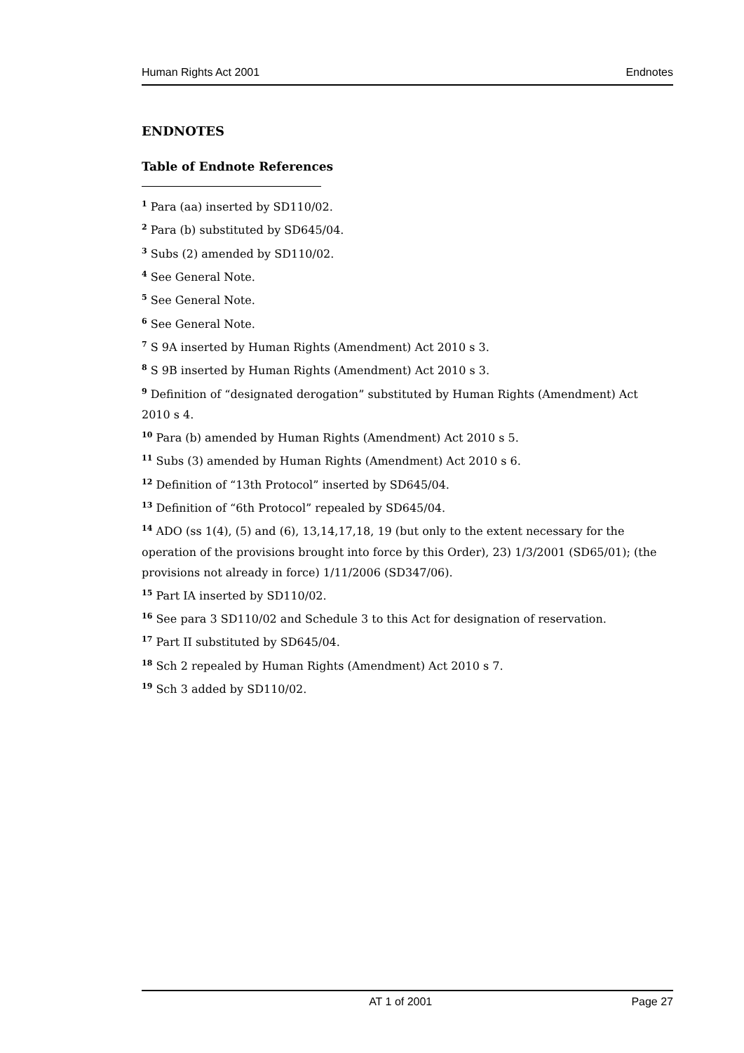Human Rights Act 2001 Endnotes
ENDNOTES
Table of Endnote References
<sup>1</sup> Para (aa) inserted by SD110/02.
<sup>2</sup> Para (b) substituted by SD645/04.
<sup>3</sup> Subs (2) amended by SD110/02.
<sup>4</sup> See General Note.
<sup>5</sup> See General Note.
<sup>6</sup> See General Note.
<sup>7</sup> S 9A inserted by Human Rights (Amendment) Act 2010 s 3.
<sup>8</sup> S 9B inserted by Human Rights (Amendment) Act 2010 s 3.
<sup>9</sup> Definition of “designated derogation” substituted by Human Rights (Amendment) Act 2010 s 4.
<sup>10</sup> Para (b) amended by Human Rights (Amendment) Act 2010 s 5.
<sup>11</sup> Subs (3) amended by Human Rights (Amendment) Act 2010 s 6.
<sup>12</sup> Definition of “13th Protocol” inserted by SD645/04.
<sup>13</sup> Definition of “6th Protocol” repealed by SD645/04.
<sup>14</sup> ADO (ss 1(4), (5) and (6), 13,14,17,18, 19 (but only to the extent necessary for the operation of the provisions brought into force by this Order), 23) 1/3/2001 (SD65/01); (the provisions not already in force) 1/11/2006 (SD347/06).
<sup>15</sup> Part IA inserted by SD110/02.
<sup>16</sup> See para 3 SD110/02 and Schedule 3 to this Act for designation of reservation.
<sup>17</sup> Part II substituted by SD645/04.
<sup>18</sup> Sch 2 repealed by Human Rights (Amendment) Act 2010 s 7.
<sup>19</sup> Sch 3 added by SD110/02.
AT 1 of 2001 Page 27